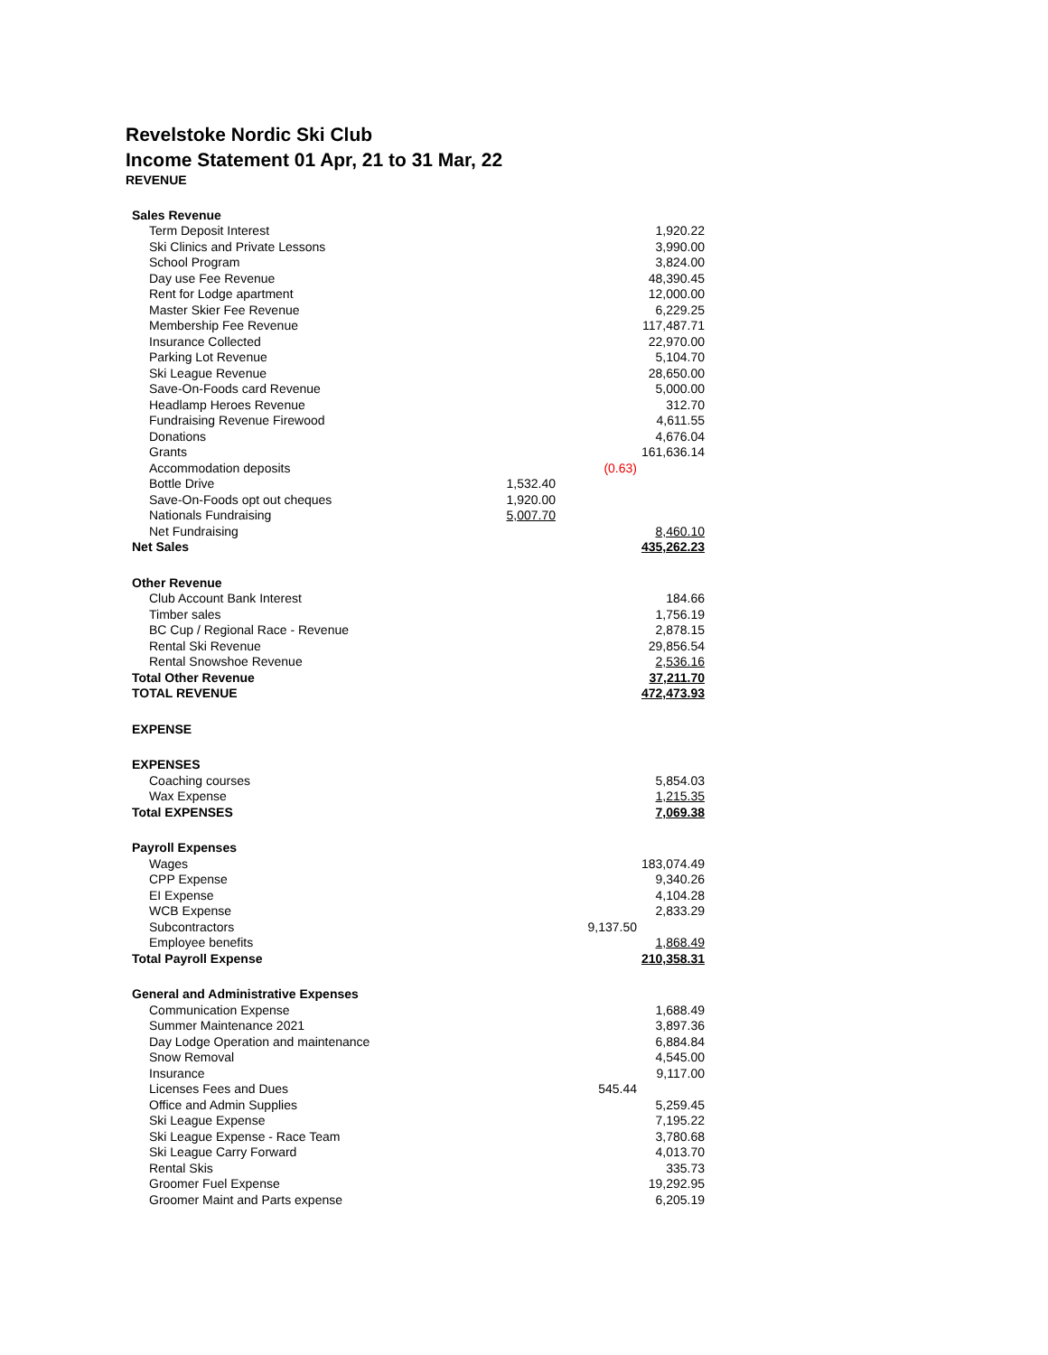Revelstoke Nordic Ski Club
Income Statement 01 Apr, 21 to 31 Mar, 22
REVENUE
| Sales Revenue | | | |
| Term Deposit Interest | | | 1,920.22 |
| Ski Clinics and Private Lessons | | | 3,990.00 |
| School Program | | | 3,824.00 |
| Day use Fee Revenue | | | 48,390.45 |
| Rent for Lodge apartment | | | 12,000.00 |
| Master Skier Fee Revenue | | | 6,229.25 |
| Membership Fee Revenue | | | 117,487.71 |
| Insurance Collected | | | 22,970.00 |
| Parking Lot Revenue | | | 5,104.70 |
| Ski League Revenue | | | 28,650.00 |
| Save-On-Foods card Revenue | | | 5,000.00 |
| Headlamp Heroes Revenue | | | 312.70 |
| Fundraising Revenue Firewood | | | 4,611.55 |
| Donations | | | 4,676.04 |
| Grants | | | 161,636.14 |
| Accommodation deposits | | (0.63) | |
| Bottle Drive | 1,532.40 | | |
| Save-On-Foods opt out cheques | 1,920.00 | | |
| Nationals Fundraising | 5,007.70 | | |
| Net Fundraising | | | 8,460.10 |
| Net Sales | | | 435,262.23 |
| Other Revenue | | | |
| Club Account Bank Interest | | | 184.66 |
| Timber sales | | | 1,756.19 |
| BC Cup / Regional Race - Revenue | | | 2,878.15 |
| Rental Ski Revenue | | | 29,856.54 |
| Rental Snowshoe Revenue | | | 2,536.16 |
| Total Other Revenue | | | 37,211.70 |
| TOTAL REVENUE | | | 472,473.93 |
| EXPENSE | | | |
| EXPENSES | | | |
| Coaching courses | | | 5,854.03 |
| Wax Expense | | | 1,215.35 |
| Total EXPENSES | | | 7,069.38 |
| Payroll Expenses | | | |
| Wages | | | 183,074.49 |
| CPP Expense | | | 9,340.26 |
| EI Expense | | | 4,104.28 |
| WCB Expense | | | 2,833.29 |
| Subcontractors | | 9,137.50 | |
| Employee benefits | | | 1,868.49 |
| Total Payroll Expense | | | 210,358.31 |
| General and Administrative Expenses | | | |
| Communication Expense | | | 1,688.49 |
| Summer Maintenance 2021 | | | 3,897.36 |
| Day Lodge Operation and maintenance | | | 6,884.84 |
| Snow Removal | | | 4,545.00 |
| Insurance | | | 9,117.00 |
| Licenses Fees and Dues | | 545.44 | |
| Office and Admin Supplies | | | 5,259.45 |
| Ski League Expense | | | 7,195.22 |
| Ski League Expense - Race Team | | | 3,780.68 |
| Ski League Carry Forward | | | 4,013.70 |
| Rental Skis | | | 335.73 |
| Groomer Fuel Expense | | | 19,292.95 |
| Groomer Maint and Parts expense | | | 6,205.19 |